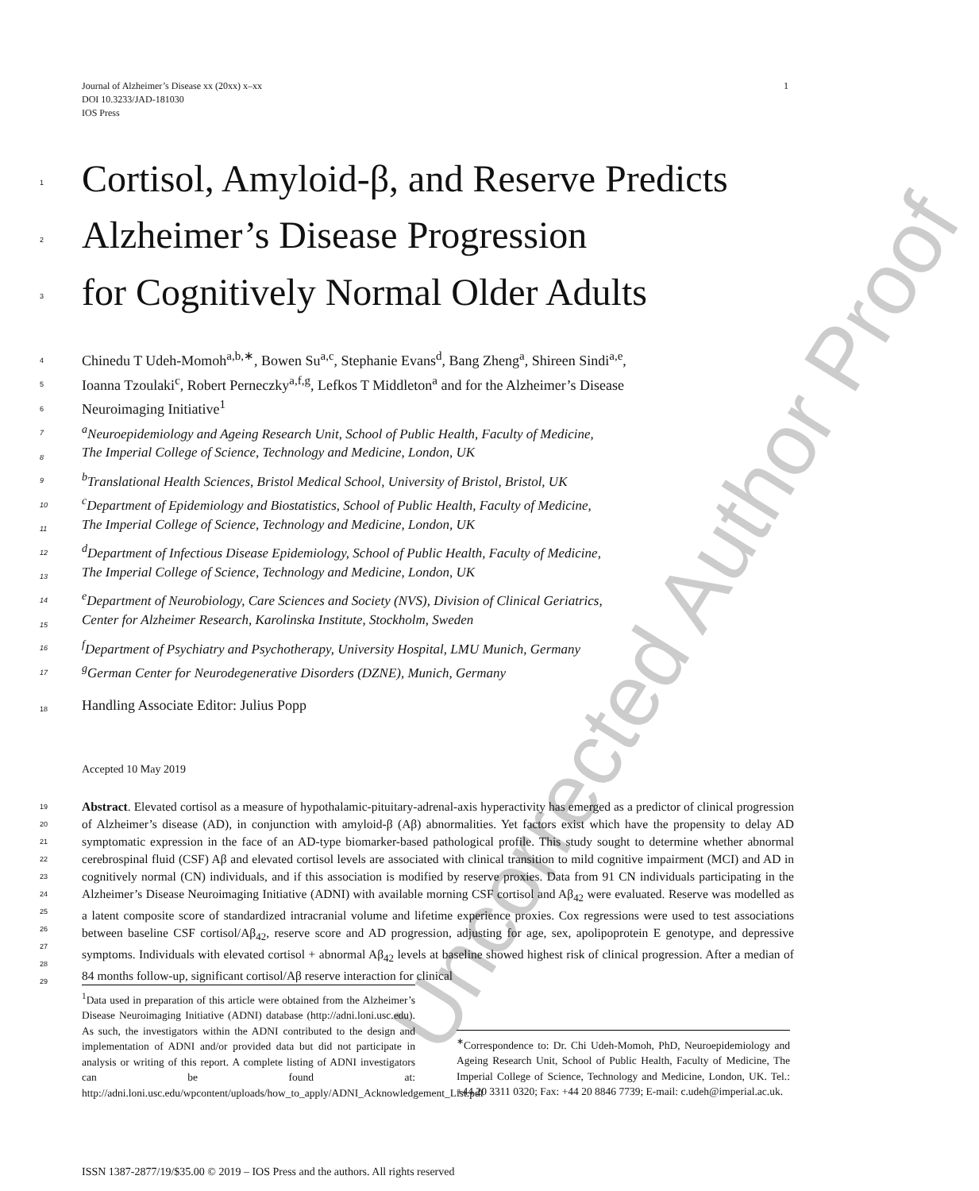1 Journal of Alzheimer’s Disease xx (20xx) x–xx
DOI 10.3233/JAD-181030
IOS Press
Uncorrected Author Proof
1 Cortisol, Amyloid-β, and Reserve Predicts
2 Alzheimer’s Disease Progression
3 for Cognitively Normal Older Adults
4 Chinedu T Udeh-Momoh<sup>a,b,∗</sup>, Bowen Su<sup>a,c</sup>, Stephanie Evans<sup>d</sup>, Bang Zheng<sup>a</sup>, Shireen Sindi<sup>a,e</sup>,
5 Ioanna Tzoulaki<sup>c</sup>, Robert Perneczky<sup>a,f,g</sup>, Lefkos T Middleton<sup>a</sup> and for the Alzheimer’s Disease
6 Neuroimaging Initiative<sup>1</sup>
7 <sup>a</sup>Neuroepidemiology and Ageing Research Unit, School of Public Health, Faculty of Medicine,
8 The Imperial College of Science, Technology and Medicine, London, UK
9 <sup>b</sup>Translational Health Sciences, Bristol Medical School, University of Bristol, Bristol, UK
10 <sup>c</sup>Department of Epidemiology and Biostatistics, School of Public Health, Faculty of Medicine,
11 The Imperial College of Science, Technology and Medicine, London, UK
12 <sup>d</sup>Department of Infectious Disease Epidemiology, School of Public Health, Faculty of Medicine,
13 The Imperial College of Science, Technology and Medicine, London, UK
14 <sup>e</sup>Department of Neurobiology, Care Sciences and Society (NVS), Division of Clinical Geriatrics,
15 Center for Alzheimer Research, Karolinska Institute, Stockholm, Sweden
16 <sup>f</sup>Department of Psychiatry and Psychotherapy, University Hospital, LMU Munich, Germany
17 <sup>g</sup>German Center for Neurodegenerative Disorders (DZNE), Munich, Germany
18 Handling Associate Editor: Julius Popp
Accepted 10 May 2019
19
20
21
22
23
24
25
26
27
28
29 Abstract. Elevated cortisol as a measure of hypothalamic-pituitary-adrenal-axis hyperactivity has emerged as a predictor of clinical progression of Alzheimer’s disease (AD), in conjunction with amyloid-β (Aβ) abnormalities. Yet factors exist which have the propensity to delay AD symptomatic expression in the face of an AD-type biomarker-based pathological profile. This study sought to determine whether abnormal cerebrospinal fluid (CSF) Aβ and elevated cortisol levels are associated with clinical transition to mild cognitive impairment (MCI) and AD in cognitively normal (CN) individuals, and if this association is modified by reserve proxies. Data from 91 CN individuals participating in the Alzheimer’s Disease Neuroimaging Initiative (ADNI) with available morning CSF cortisol and Aβ<sub>42</sub> were evaluated. Reserve was modelled as a latent composite score of standardized intracranial volume and lifetime experience proxies. Cox regressions were used to test associations between baseline CSF cortisol/Aβ<sub>42</sub>, reserve score and AD progression, adjusting for age, sex, apolipoprotein E genotype, and depressive symptoms. Individuals with elevated cortisol + abnormal Aβ<sub>42</sub> levels at baseline showed highest risk of clinical progression. After a median of 84 months follow-up, significant cortisol/Aβ reserve interaction for clinical
<sup>1</sup> Data used in preparation of this article were obtained from the Alzheimer’s Disease Neuroimaging Initiative (ADNI) database (http://adni.loni.usc.edu). As such, the investigators within the ADNI contributed to the design and implementation of ADNI and/or provided data but did not participate in analysis or writing of this report. A complete listing of ADNI investigators can be found at: http://adni.loni.usc.edu/wpcontent/uploads/how_to_apply/ADNI_Acknowledgement_List.pdf
<sup>∗</sup>Correspondence to: Dr. Chi Udeh-Momoh, PhD, Neuroepidemiology and Ageing Research Unit, School of Public Health, Faculty of Medicine, The Imperial College of Science, Technology and Medicine, London, UK. Tel.: +44 20 3311 0320; Fax: +44 20 8846 7739; E-mail: c.udeh@imperial.ac.uk.
ISSN 1387-2877/19/$35.00 © 2019 – IOS Press and the authors. All rights reserved